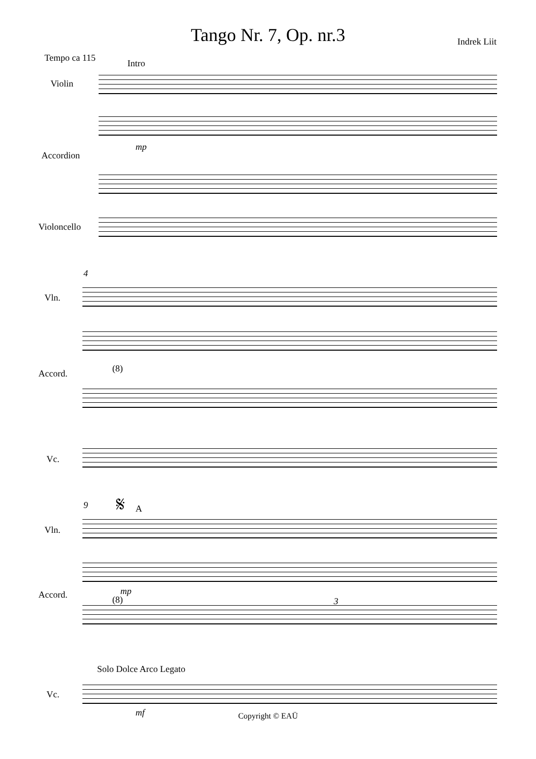Tango Nr. 7, Op. nr.3
Indrek Liit
Tempo ca 115
Intro
Violin
Accordion
mp
Violoncello
4
Vln.
Accord. (8)
Vc.
9 𝄋 A
Vln.
Accord. mp
(8) 3
Solo Dolce Arco Legato
Vc.
mf Copyright © EAÜ